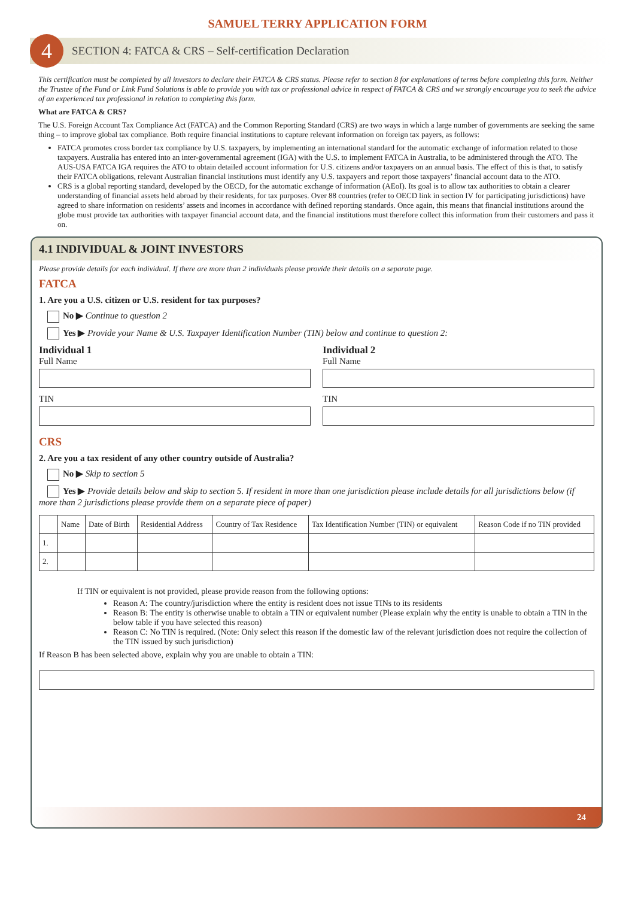SAMUEL TERRY APPLICATION FORM
4
SECTION 4: FATCA & CRS – Self-certification Declaration
This certification must be completed by all investors to declare their FATCA & CRS status. Please refer to section 8 for explanations of terms before completing this form. Neither the Trustee of the Fund or Link Fund Solutions is able to provide you with tax or professional advice in respect of FATCA & CRS and we strongly encourage you to seek the advice of an experienced tax professional in relation to completing this form.
What are FATCA & CRS?
The U.S. Foreign Account Tax Compliance Act (FATCA) and the Common Reporting Standard (CRS) are two ways in which a large number of governments are seeking the same thing – to improve global tax compliance. Both require financial institutions to capture relevant information on foreign tax payers, as follows:
FATCA promotes cross border tax compliance by U.S. taxpayers, by implementing an international standard for the automatic exchange of information related to those taxpayers. Australia has entered into an inter-governmental agreement (IGA) with the U.S. to implement FATCA in Australia, to be administered through the ATO. The AUS-USA FATCA IGA requires the ATO to obtain detailed account information for U.S. citizens and/or taxpayers on an annual basis. The effect of this is that, to satisfy their FATCA obligations, relevant Australian financial institutions must identify any U.S. taxpayers and report those taxpayers’ financial account data to the ATO.
CRS is a global reporting standard, developed by the OECD, for the automatic exchange of information (AEoI). Its goal is to allow tax authorities to obtain a clearer understanding of financial assets held abroad by their residents, for tax purposes. Over 88 countries (refer to OECD link in section IV for participating jurisdictions) have agreed to share information on residents’ assets and incomes in accordance with defined reporting standards. Once again, this means that financial institutions around the globe must provide tax authorities with taxpayer financial account data, and the financial institutions must therefore collect this information from their customers and pass it on.
4.1 INDIVIDUAL & JOINT INVESTORS
Please provide details for each individual. If there are more than 2 individuals please provide their details on a separate page.
FATCA
1. Are you a U.S. citizen or U.S. resident for tax purposes?
No ▶ Continue to question 2
Yes ▶ Provide your Name & U.S. Taxpayer Identification Number (TIN) below and continue to question 2:
Individual 1
Full Name
TIN
Individual 2
Full Name
TIN
CRS
2. Are you a tax resident of any other country outside of Australia?
No ▶ Skip to section 5
Yes ▶ Provide details below and skip to section 5. If resident in more than one jurisdiction please include details for all jurisdictions below (if more than 2 jurisdictions please provide them on a separate piece of paper)
| | Name | Date of Birth | Residential Address | Country of Tax Residence | Tax Identification Number (TIN) or equivalent | Reason Code if no TIN provided |
| --- | --- | --- | --- | --- | --- | --- |
| 1. | | | | | | |
| 2. | | | | | | |
If TIN or equivalent is not provided, please provide reason from the following options:
Reason A: The country/jurisdiction where the entity is resident does not issue TINs to its residents
Reason B: The entity is otherwise unable to obtain a TIN or equivalent number (Please explain why the entity is unable to obtain a TIN in the below table if you have selected this reason)
Reason C: No TIN is required. (Note: Only select this reason if the domestic law of the relevant jurisdiction does not require the collection of the TIN issued by such jurisdiction)
If Reason B has been selected above, explain why you are unable to obtain a TIN:
24